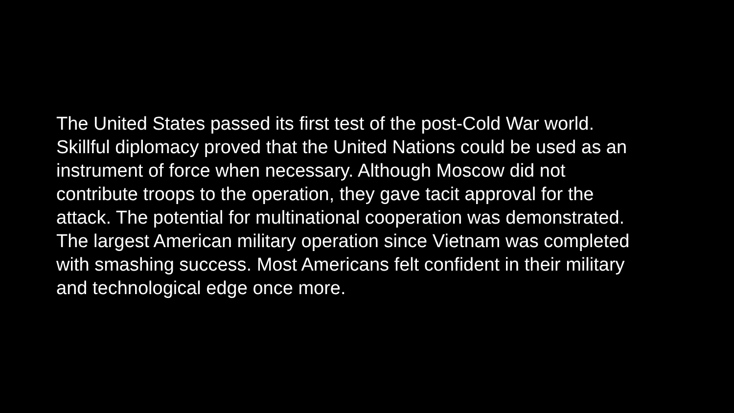The United States passed its first test of the post-Cold War world.
Skillful diplomacy proved that the United Nations could be used as an
instrument of force when necessary. Although Moscow did not
contribute troops to the operation, they gave tacit approval for the
attack. The potential for multinational cooperation was demonstrated.
The largest American military operation since Vietnam was completed
with smashing success. Most Americans felt confident in their military
and technological edge once more.